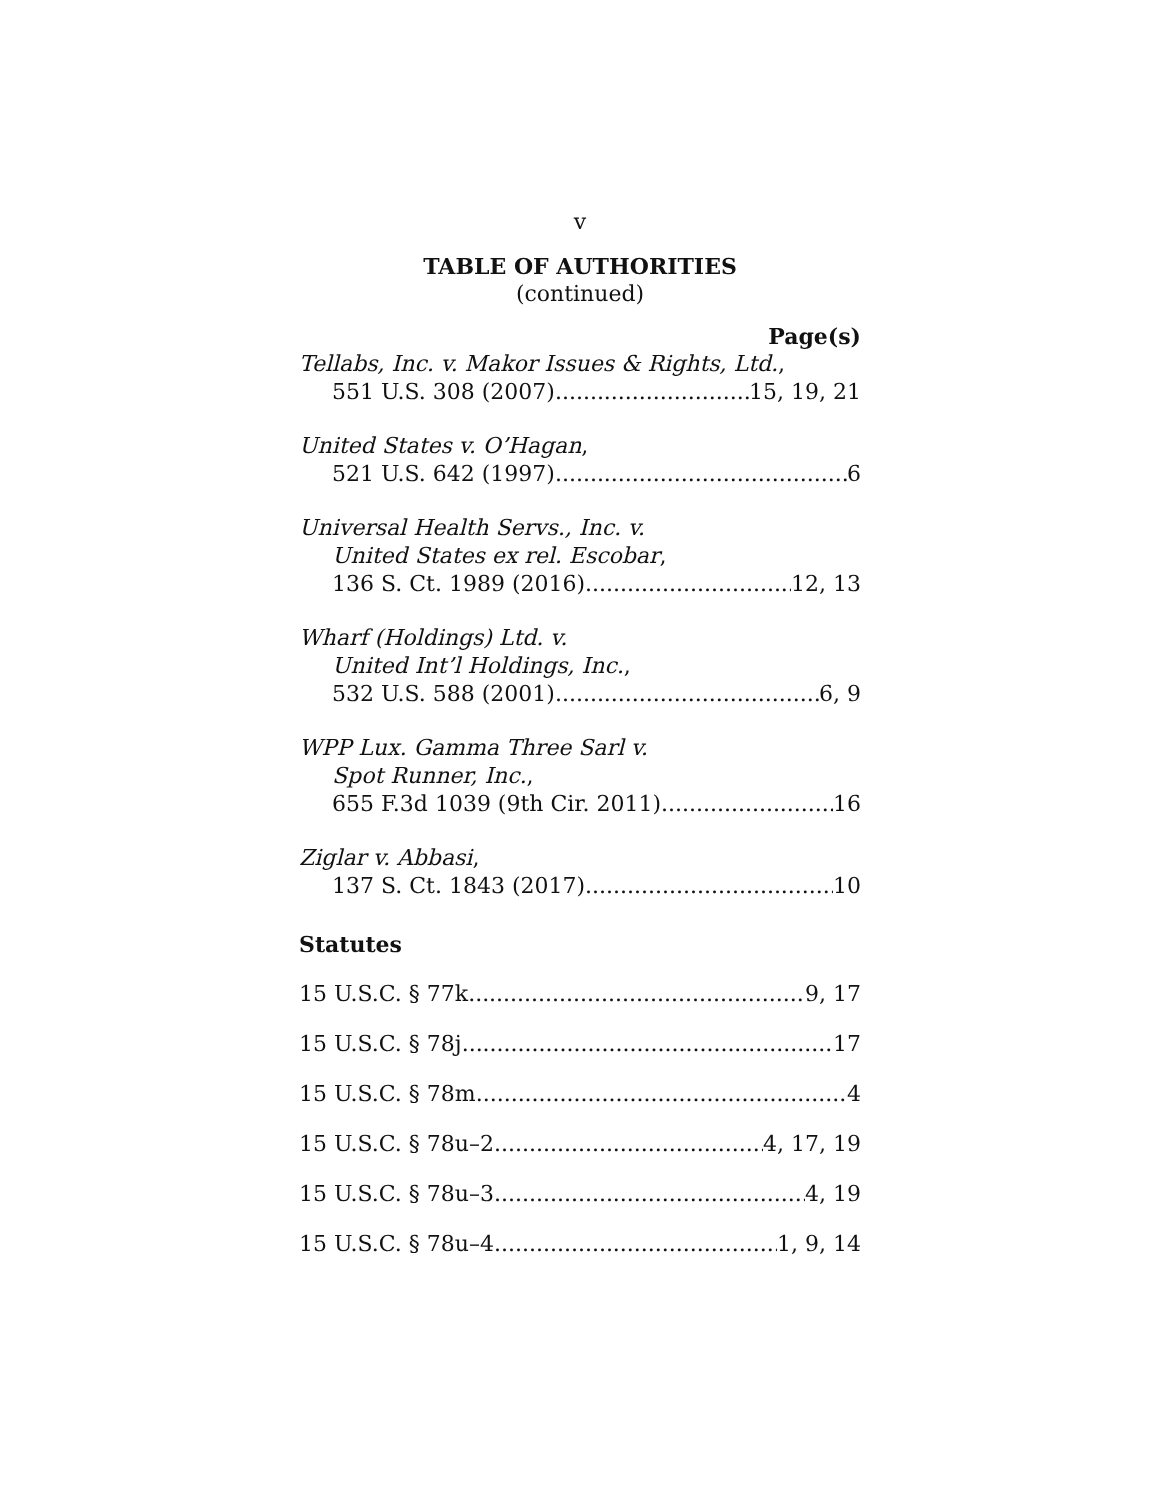v
TABLE OF AUTHORITIES
(continued)
Page(s)
Tellabs, Inc. v. Makor Issues & Rights, Ltd.,
551 U.S. 308 (2007) 15, 19, 21
United States v. O’Hagan,
521 U.S. 642 (1997) 6
Universal Health Servs., Inc. v.
United States ex rel. Escobar,
136 S. Ct. 1989 (2016) 12, 13
Wharf (Holdings) Ltd. v.
United Int’l Holdings, Inc.,
532 U.S. 588 (2001) 6, 9
WPP Lux. Gamma Three Sarl v.
Spot Runner, Inc.,
655 F.3d 1039 (9th Cir. 2011) 16
Ziglar v. Abbasi,
137 S. Ct. 1843 (2017) 10
Statutes
15 U.S.C. § 77k 9, 17
15 U.S.C. § 78j 17
15 U.S.C. § 78m 4
15 U.S.C. § 78u–2 4, 17, 19
15 U.S.C. § 78u–3 4, 19
15 U.S.C. § 78u–4 1, 9, 14